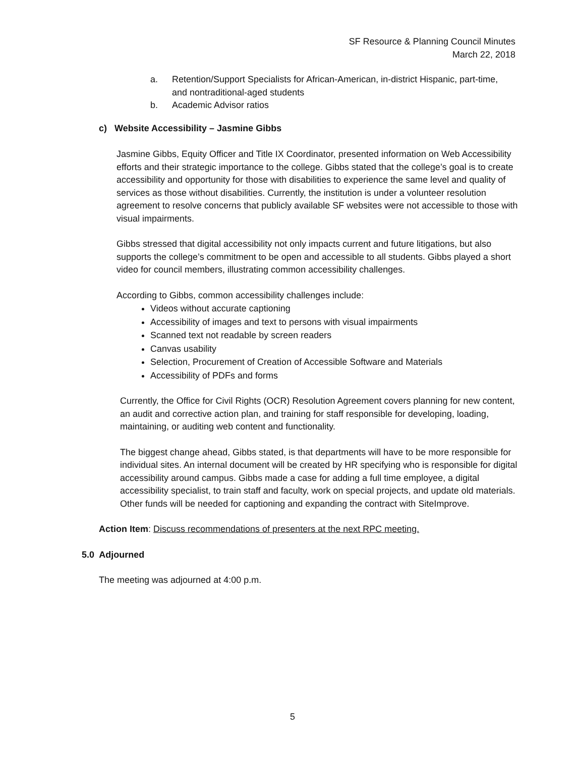SF Resource & Planning Council Minutes
March 22, 2018
a. Retention/Support Specialists for African-American, in-district Hispanic, part-time, and nontraditional-aged students
b. Academic Advisor ratios
c) Website Accessibility – Jasmine Gibbs
Jasmine Gibbs, Equity Officer and Title IX Coordinator, presented information on Web Accessibility efforts and their strategic importance to the college. Gibbs stated that the college’s goal is to create accessibility and opportunity for those with disabilities to experience the same level and quality of services as those without disabilities. Currently, the institution is under a volunteer resolution agreement to resolve concerns that publicly available SF websites were not accessible to those with visual impairments.
Gibbs stressed that digital accessibility not only impacts current and future litigations, but also supports the college’s commitment to be open and accessible to all students. Gibbs played a short video for council members, illustrating common accessibility challenges.
According to Gibbs, common accessibility challenges include:
Videos without accurate captioning
Accessibility of images and text to persons with visual impairments
Scanned text not readable by screen readers
Canvas usability
Selection, Procurement of Creation of Accessible Software and Materials
Accessibility of PDFs and forms
Currently, the Office for Civil Rights (OCR) Resolution Agreement covers planning for new content, an audit and corrective action plan, and training for staff responsible for developing, loading, maintaining, or auditing web content and functionality.
The biggest change ahead, Gibbs stated, is that departments will have to be more responsible for individual sites. An internal document will be created by HR specifying who is responsible for digital accessibility around campus. Gibbs made a case for adding a full time employee, a digital accessibility specialist, to train staff and faculty, work on special projects, and update old materials. Other funds will be needed for captioning and expanding the contract with SiteImprove.
Action Item: Discuss recommendations of presenters at the next RPC meeting.
5.0 Adjourned
The meeting was adjourned at 4:00 p.m.
5